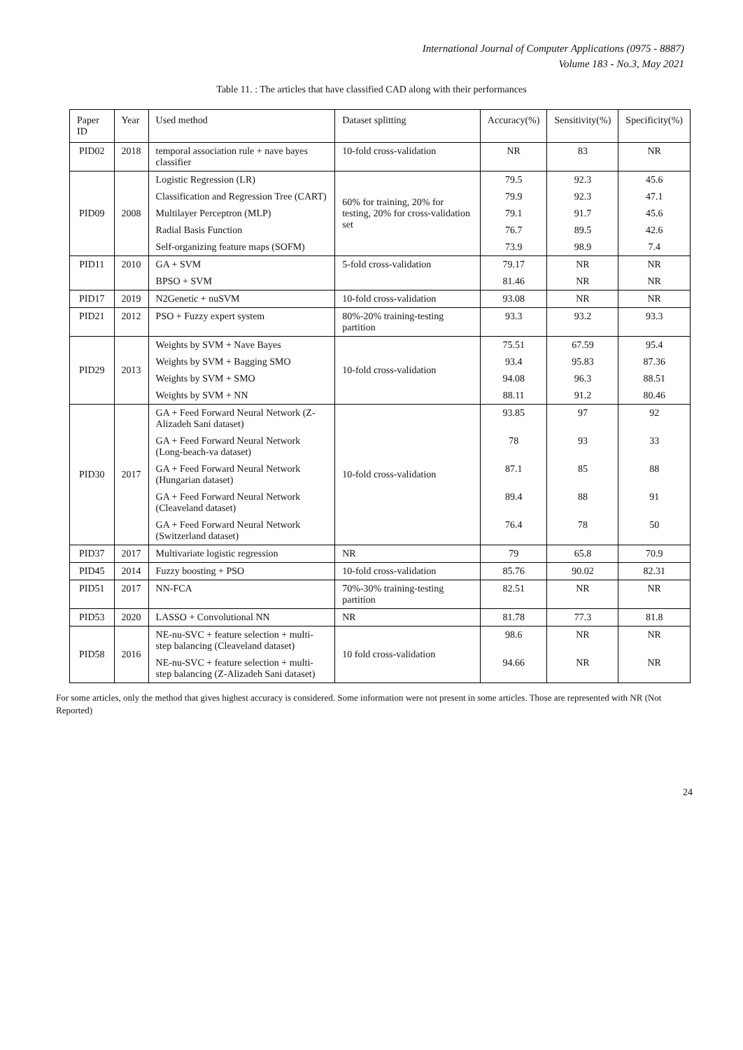International Journal of Computer Applications (0975 - 8887)
Volume 183 - No.3, May 2021
Table 11. : The articles that have classified CAD along with their performances
| Paper ID | Year | Used method | Dataset splitting | Accuracy(%) | Sensitivity(%) | Specificity(%) |
| --- | --- | --- | --- | --- | --- | --- |
| PID02 | 2018 | temporal association rule + nave bayes classifier | 10-fold cross-validation | NR | 83 | NR |
| PID09 | 2008 | Logistic Regression (LR) | 60% for training, 20% for testing, 20% for cross-validation set | 79.5 | 92.3 | 45.6 |
| | | Classification and Regression Tree (CART) | | 79.9 | 92.3 | 47.1 |
| | | Multilayer Perceptron (MLP) | | 79.1 | 91.7 | 45.6 |
| | | Radial Basis Function | | 76.7 | 89.5 | 42.6 |
| | | Self-organizing feature maps (SOFM) | | 73.9 | 98.9 | 7.4 |
| PID11 | 2010 | GA + SVM | 5-fold cross-validation | 79.17 | NR | NR |
| | | BPSO + SVM | | 81.46 | NR | NR |
| PID17 | 2019 | N2Genetic + nuSVM | 10-fold cross-validation | 93.08 | NR | NR |
| PID21 | 2012 | PSO + Fuzzy expert system | 80%-20% training-testing partition | 93.3 | 93.2 | 93.3 |
| PID29 | 2013 | Weights by SVM + Nave Bayes | 10-fold cross-validation | 75.51 | 67.59 | 95.4 |
| | | Weights by SVM + Bagging SMO | | 93.4 | 95.83 | 87.36 |
| | | Weights by SVM + SMO | | 94.08 | 96.3 | 88.51 |
| | | Weights by SVM + NN | | 88.11 | 91.2 | 80.46 |
| PID30 | 2017 | GA + Feed Forward Neural Network (Z-Alizadeh Sani dataset) | 10-fold cross-validation | 93.85 | 97 | 92 |
| | | GA + Feed Forward Neural Network (Long-beach-va dataset) | | 78 | 93 | 33 |
| | | GA + Feed Forward Neural Network (Hungarian dataset) | | 87.1 | 85 | 88 |
| | | GA + Feed Forward Neural Network (Cleaveland dataset) | | 89.4 | 88 | 91 |
| | | GA + Feed Forward Neural Network (Switzerland dataset) | | 76.4 | 78 | 50 |
| PID37 | 2017 | Multivariate logistic regression | NR | 79 | 65.8 | 70.9 |
| PID45 | 2014 | Fuzzy boosting + PSO | 10-fold cross-validation | 85.76 | 90.02 | 82.31 |
| PID51 | 2017 | NN-FCA | 70%-30% training-testing partition | 82.51 | NR | NR |
| PID53 | 2020 | LASSO + Convolutional NN | NR | 81.78 | 77.3 | 81.8 |
| PID58 | 2016 | NE-nu-SVC + feature selection + multi-step balancing (Cleaveland dataset) | 10 fold cross-validation | 98.6 | NR | NR |
| | | NE-nu-SVC + feature selection + multi-step balancing (Z-Alizadeh Sani dataset) | | 94.66 | NR | NR |
For some articles, only the method that gives highest accuracy is considered. Some information were not present in some articles. Those are represented with NR (Not Reported)
24